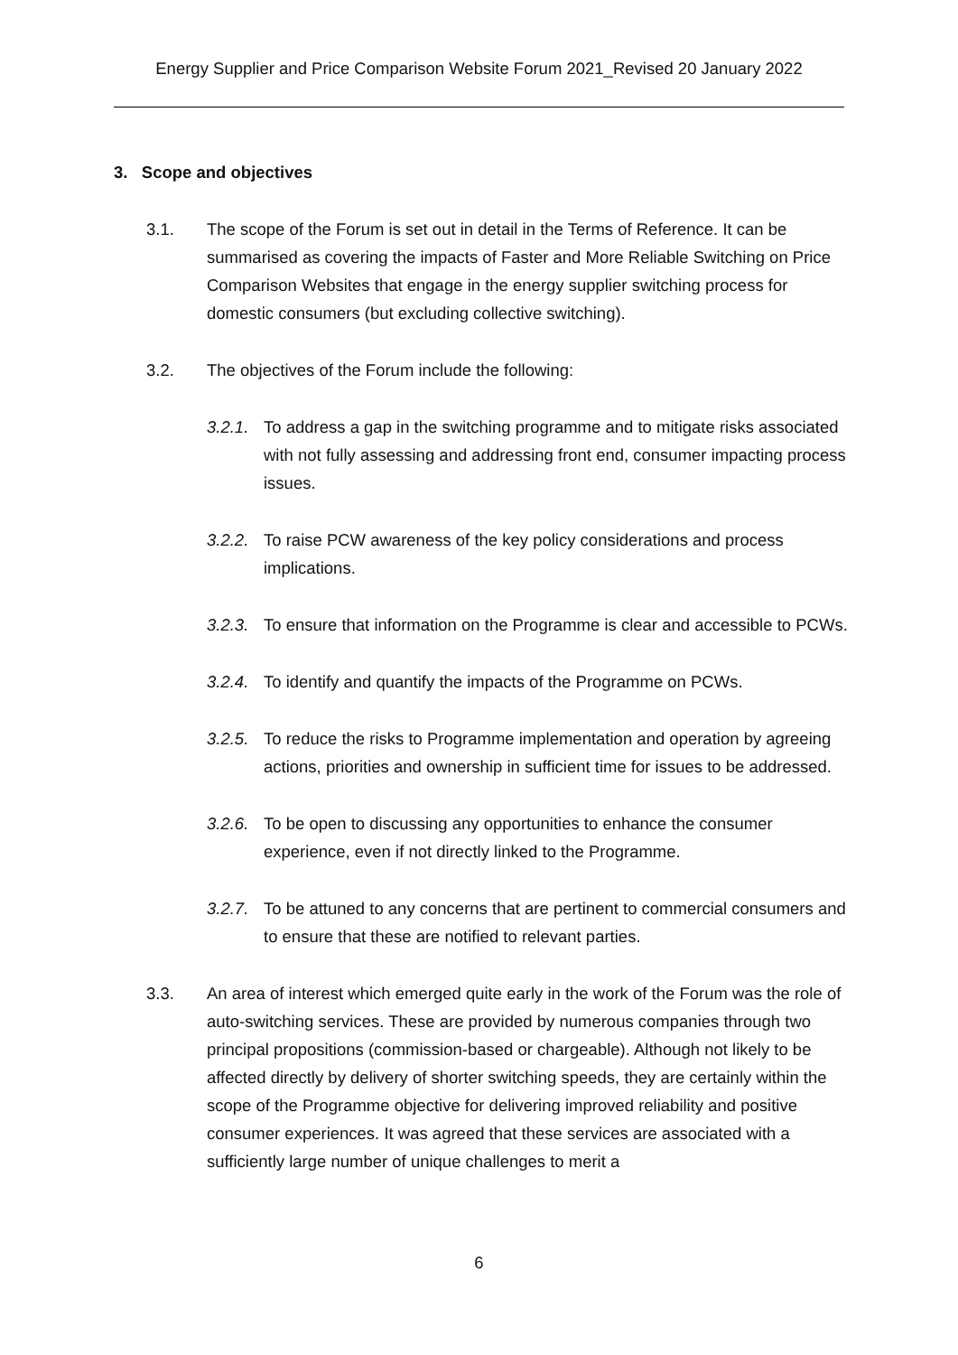Energy Supplier and Price Comparison Website Forum 2021_Revised 20 January 2022
3. Scope and objectives
3.1. The scope of the Forum is set out in detail in the Terms of Reference. It can be summarised as covering the impacts of Faster and More Reliable Switching on Price Comparison Websites that engage in the energy supplier switching process for domestic consumers (but excluding collective switching).
3.2. The objectives of the Forum include the following:
3.2.1. To address a gap in the switching programme and to mitigate risks associated with not fully assessing and addressing front end, consumer impacting process issues.
3.2.2. To raise PCW awareness of the key policy considerations and process implications.
3.2.3. To ensure that information on the Programme is clear and accessible to PCWs.
3.2.4. To identify and quantify the impacts of the Programme on PCWs.
3.2.5. To reduce the risks to Programme implementation and operation by agreeing actions, priorities and ownership in sufficient time for issues to be addressed.
3.2.6. To be open to discussing any opportunities to enhance the consumer experience, even if not directly linked to the Programme.
3.2.7. To be attuned to any concerns that are pertinent to commercial consumers and to ensure that these are notified to relevant parties.
3.3. An area of interest which emerged quite early in the work of the Forum was the role of auto-switching services. These are provided by numerous companies through two principal propositions (commission-based or chargeable). Although not likely to be affected directly by delivery of shorter switching speeds, they are certainly within the scope of the Programme objective for delivering improved reliability and positive consumer experiences. It was agreed that these services are associated with a sufficiently large number of unique challenges to merit a
6